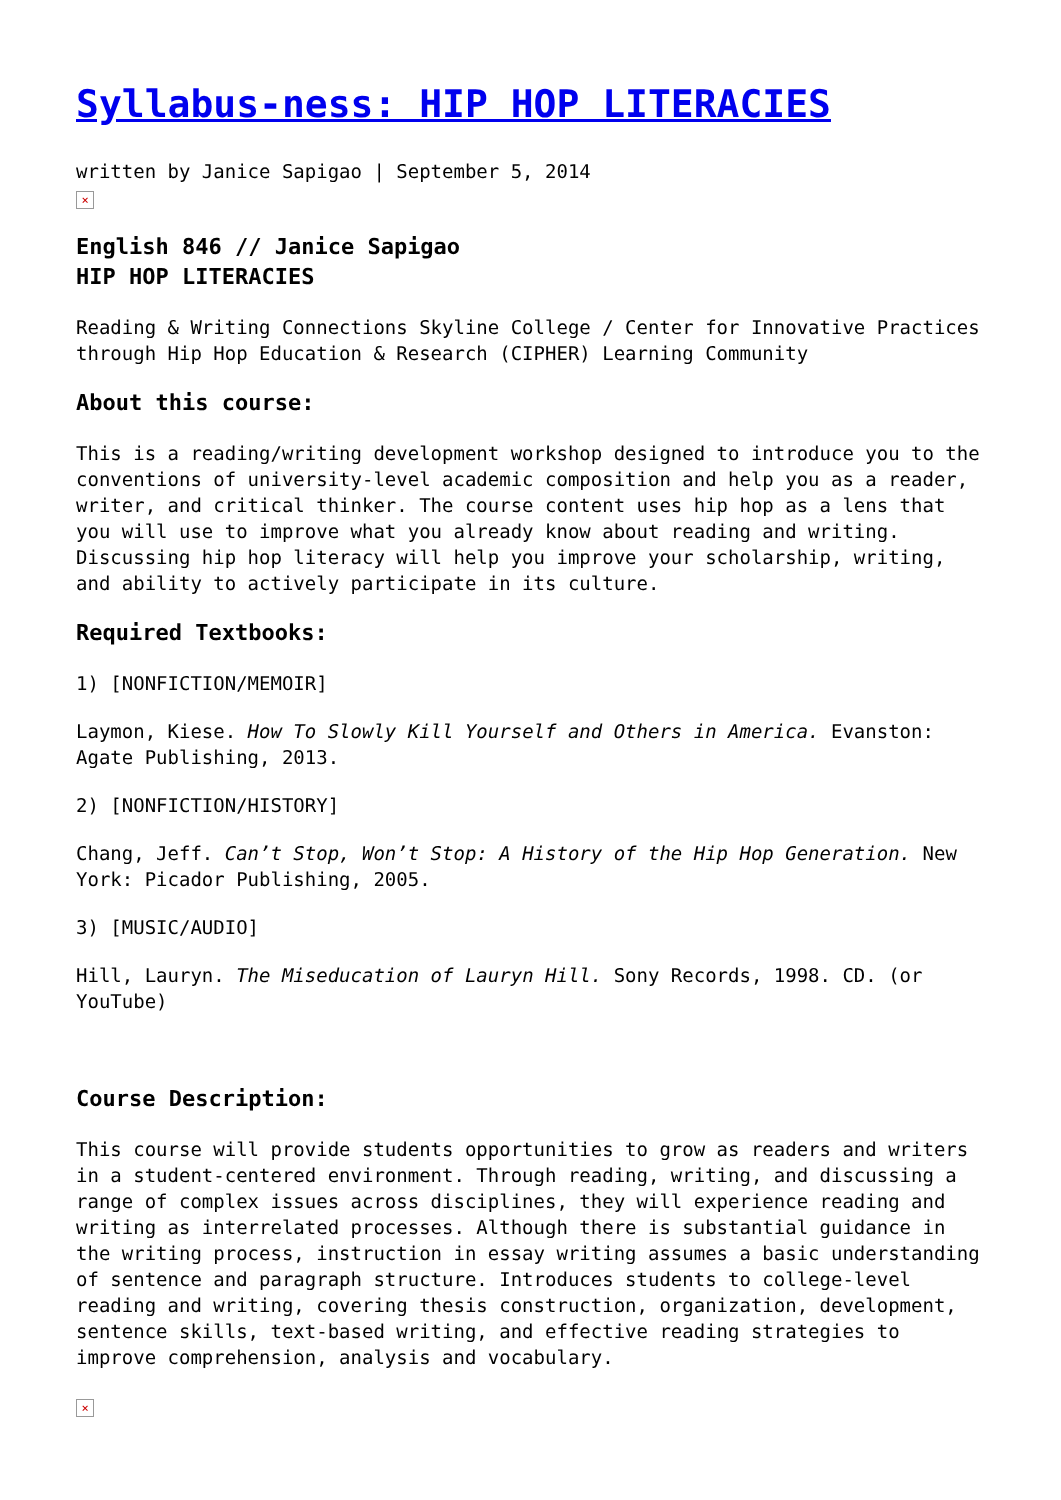Syllabus-ness: HIP HOP LITERACIES
written by Janice Sapigao | September 5, 2014
×
English 846 // Janice Sapigao
HIP HOP LITERACIES
Reading & Writing Connections Skyline College / Center for Innovative Practices through Hip Hop Education & Research (CIPHER) Learning Community
About this course:
This is a reading/writing development workshop designed to introduce you to the conventions of university-level academic composition and help you as a reader, writer, and critical thinker. The course content uses hip hop as a lens that you will use to improve what you already know about reading and writing. Discussing hip hop literacy will help you improve your scholarship, writing, and ability to actively participate in its culture.
Required Textbooks:
1) [NONFICTION/MEMOIR]
Laymon, Kiese. How To Slowly Kill Yourself and Others in America. Evanston: Agate Publishing, 2013.
2) [NONFICTION/HISTORY]
Chang, Jeff. Can’t Stop, Won’t Stop: A History of the Hip Hop Generation. New York: Picador Publishing, 2005.
3) [MUSIC/AUDIO]
Hill, Lauryn. The Miseducation of Lauryn Hill. Sony Records, 1998. CD. (or YouTube)
Course Description:
This course will provide students opportunities to grow as readers and writers in a student-centered environment. Through reading, writing, and discussing a range of complex issues across disciplines, they will experience reading and writing as interrelated processes. Although there is substantial guidance in the writing process, instruction in essay writing assumes a basic understanding of sentence and paragraph structure. Introduces students to college-level reading and writing, covering thesis construction, organization, development, sentence skills, text-based writing, and effective reading strategies to improve comprehension, analysis and vocabulary.
×